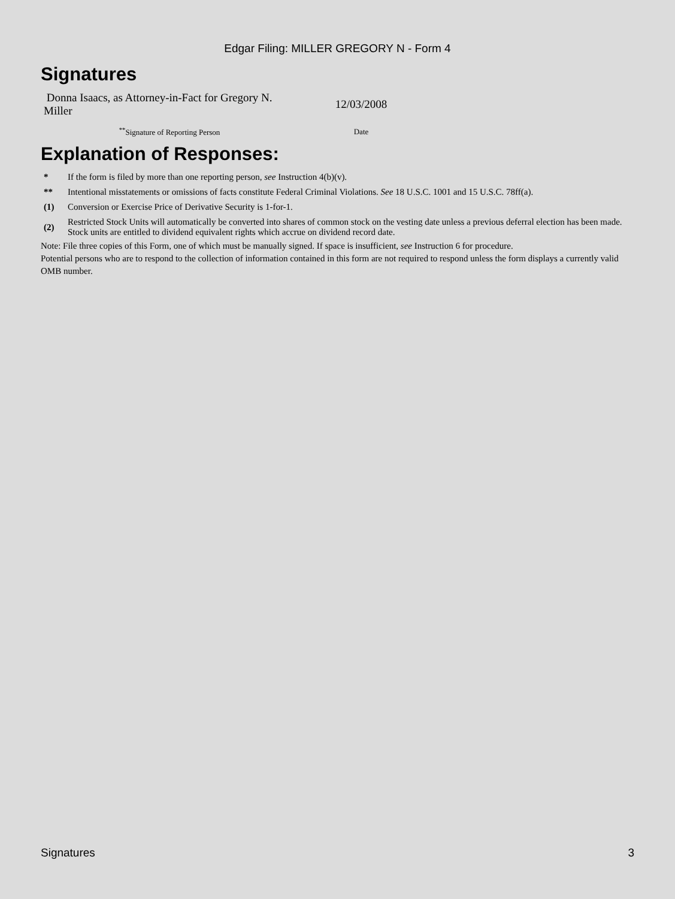Edgar Filing: MILLER GREGORY N - Form 4
Signatures
| Donna Isaacs, as Attorney-in-Fact for Gregory N. Miller | 12/03/2008 |
| <sup>**</sup> Signature of Reporting Person | Date |
Explanation of Responses:
| * | If the form is filed by more than one reporting person, see Instruction 4(b)(v). |
| ** | Intentional misstatements or omissions of facts constitute Federal Criminal Violations. See 18 U.S.C. 1001 and 15 U.S.C. 78ff(a). |
| (1) | Conversion or Exercise Price of Derivative Security is 1-for-1. |
| (2) | Restricted Stock Units will automatically be converted into shares of common stock on the vesting date unless a previous deferral election has been made. Stock units are entitled to dividend equivalent rights which accrue on dividend record date. |
Note: File three copies of this Form, one of which must be manually signed. If space is insufficient, see Instruction 6 for procedure.
Potential persons who are to respond to the collection of information contained in this form are not required to respond unless the form displays a currently valid OMB number.
Signatures 3